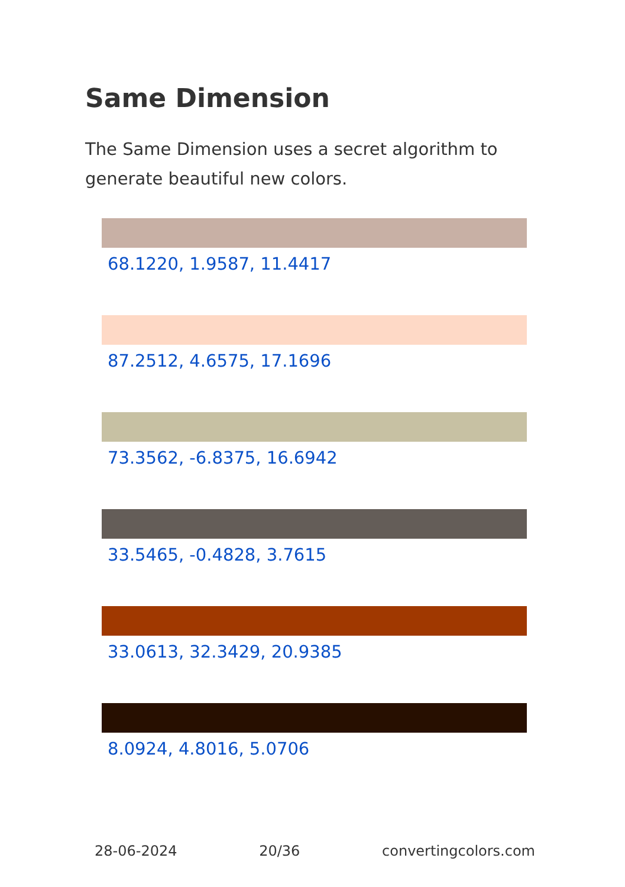Same Dimension
The Same Dimension uses a secret algorithm to generate beautiful new colors.
68.1220, 1.9587, 11.4417
87.2512, 4.6575, 17.1696
73.3562, -6.8375, 16.6942
33.5465, -0.4828, 3.7615
33.0613, 32.3429, 20.9385
8.0924, 4.8016, 5.0706
28-06-2024 20/36 convertingcolors.com